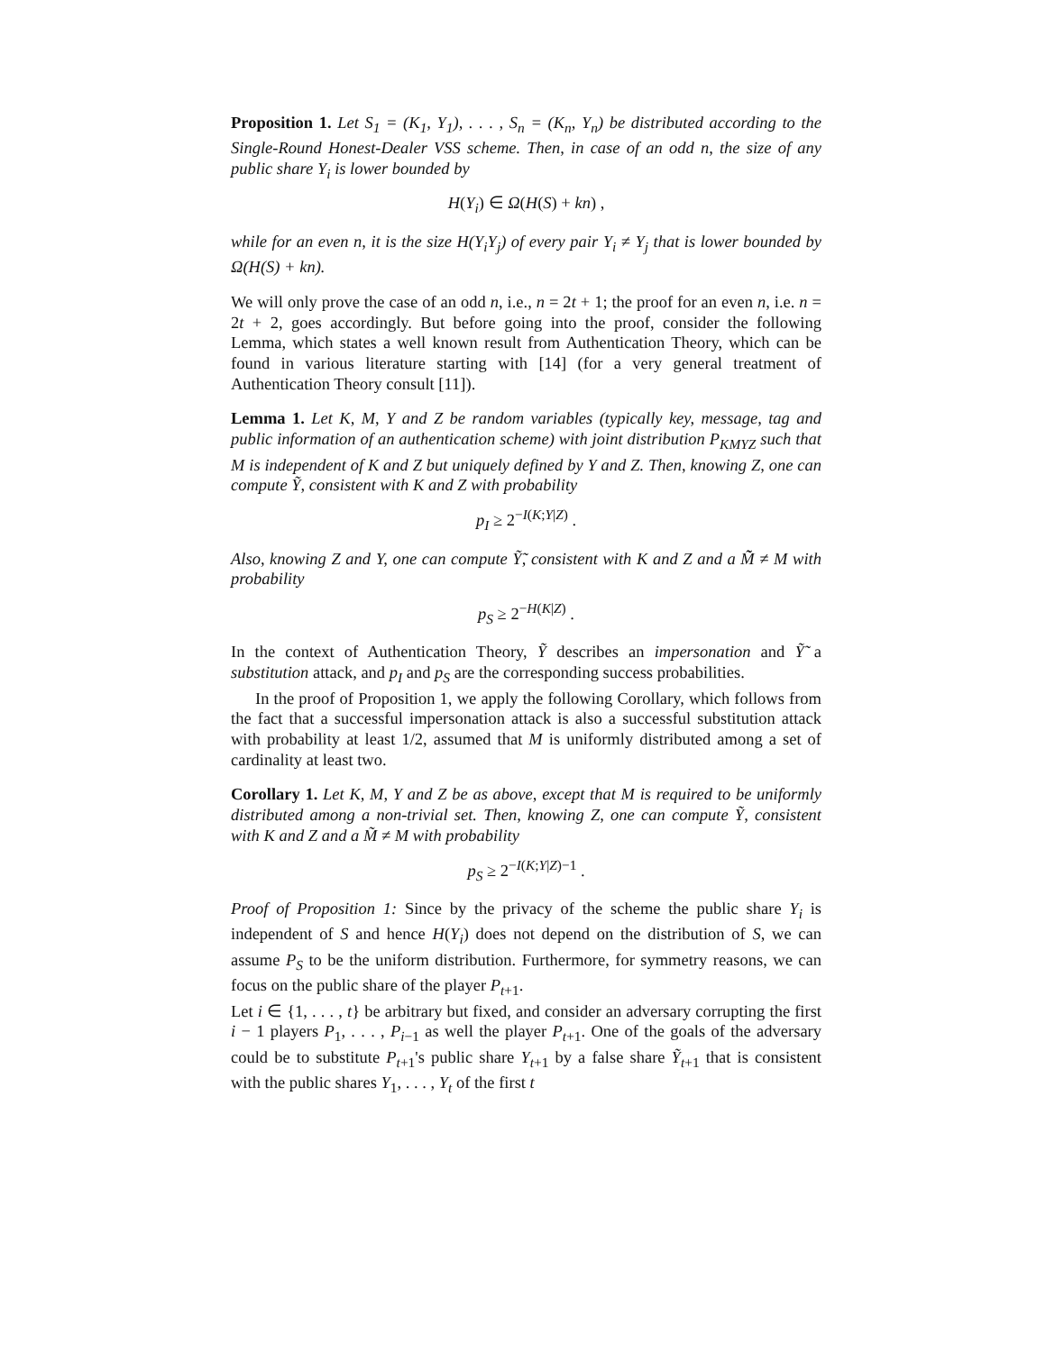Proposition 1. Let S<sub>1</sub> = (K<sub>1</sub>, Y<sub>1</sub>), . . . , S<sub>n</sub> = (K<sub>n</sub>, Y<sub>n</sub>) be distributed according to the Single-Round Honest-Dealer VSS scheme. Then, in case of an odd n, the size of any public share Y<sub>i</sub> is lower bounded by
H(Y<sub>i</sub>) ∈ Ω(H(S) + kn) ,
while for an even n, it is the size H(Y<sub>i</sub>Y<sub>j</sub>) of every pair Y<sub>i</sub> ≠ Y<sub>j</sub> that is lower bounded by Ω(H(S) + kn).
We will only prove the case of an odd n, i.e., n = 2t + 1; the proof for an even n, i.e. n = 2t + 2, goes accordingly. But before going into the proof, consider the following Lemma, which states a well known result from Authentication Theory, which can be found in various literature starting with [14] (for a very general treatment of Authentication Theory consult [11]).
Lemma 1. Let K, M, Y and Z be random variables (typically key, message, tag and public information of an authentication scheme) with joint distribution P<sub>KMYZ</sub> such that M is independent of K and Z but uniquely defined by Y and Z. Then, knowing Z, one can compute Ỹ, consistent with K and Z with probability
p<sub>I</sub> ≥ 2<sup>−I(K;Y|Z)</sup> .
Also, knowing Z and Y, one can compute Ỹ̃, consistent with K and Z and a M̃̃ ≠ M with probability
p<sub>S</sub> ≥ 2<sup>−H(K|Z)</sup> .
In the context of Authentication Theory, Ỹ describes an impersonation and Ỹ̃ a substitution attack, and p<sub>I</sub> and p<sub>S</sub> are the corresponding success probabilities.
In the proof of Proposition 1, we apply the following Corollary, which follows from the fact that a successful impersonation attack is also a successful substitution attack with probability at least 1/2, assumed that M is uniformly distributed among a set of cardinality at least two.
Corollary 1. Let K, M, Y and Z be as above, except that M is required to be uniformly distributed among a non-trivial set. Then, knowing Z, one can compute Ỹ, consistent with K and Z and a M̃ ≠ M with probability
p<sub>S</sub> ≥ 2<sup>−I(K;Y|Z)−1</sup> .
Proof of Proposition 1: Since by the privacy of the scheme the public share Y<sub>i</sub> is independent of S and hence H(Y<sub>i</sub>) does not depend on the distribution of S, we can assume P<sub>S</sub> to be the uniform distribution. Furthermore, for symmetry reasons, we can focus on the public share of the player P<sub>t+1</sub>.
Let i ∈ {1, . . . , t} be arbitrary but fixed, and consider an adversary corrupting the first i − 1 players P<sub>1</sub>, . . . , P<sub>i−1</sub> as well the player P<sub>t+1</sub>. One of the goals of the adversary could be to substitute P<sub>t+1</sub>'s public share Y<sub>t+1</sub> by a false share Ỹ<sub>t+1</sub> that is consistent with the public shares Y<sub>1</sub>, . . . , Y<sub>t</sub> of the first t